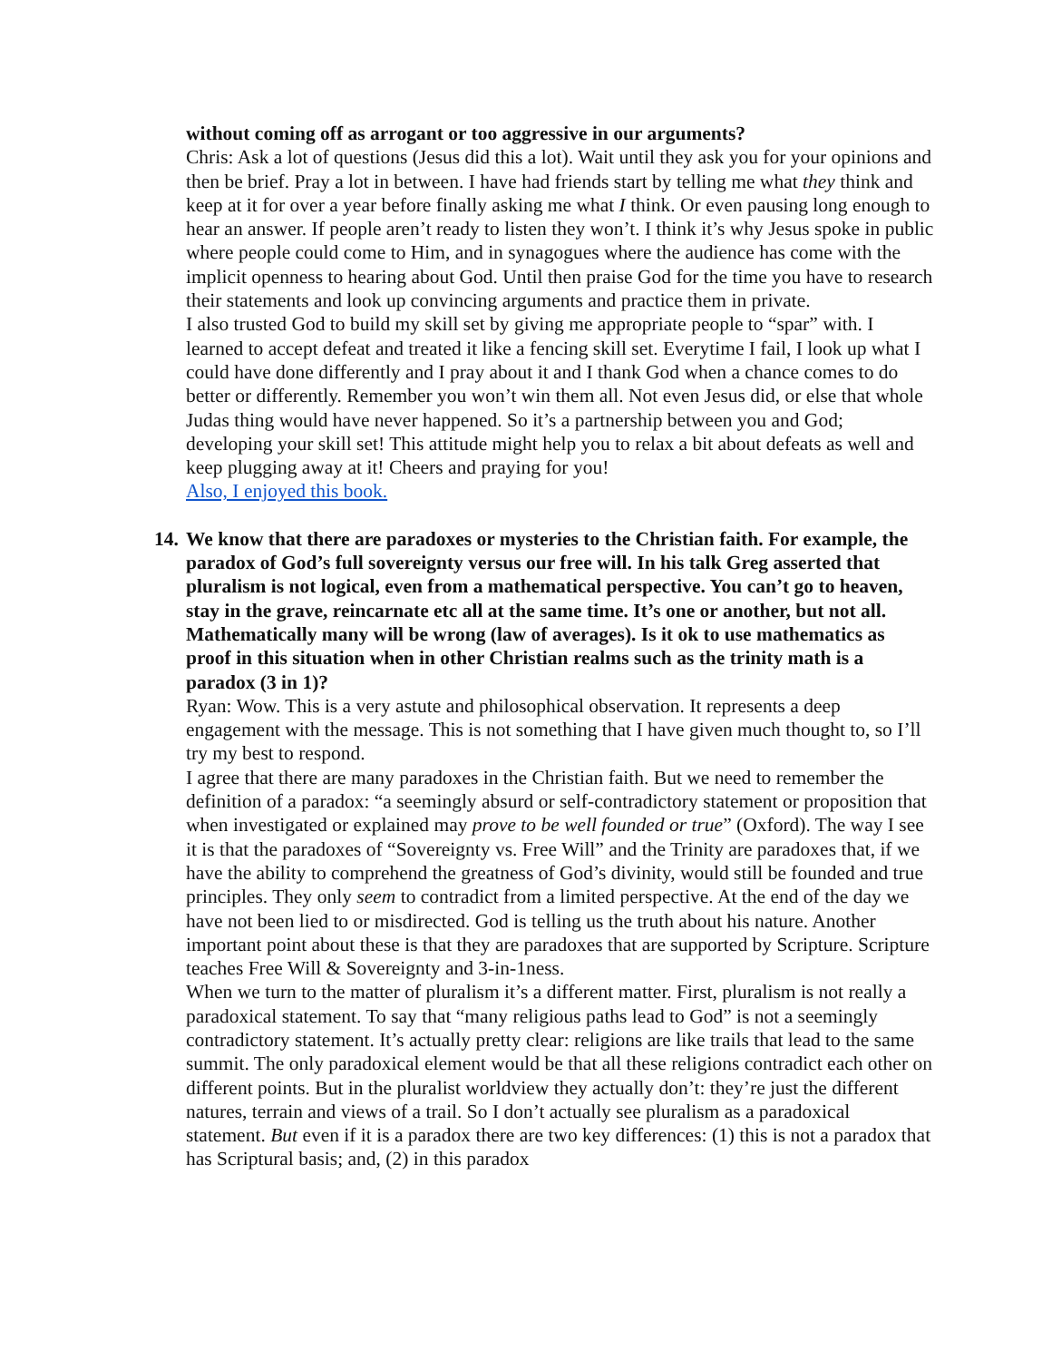without coming off as arrogant or too aggressive in our arguments?
Chris: Ask a lot of questions (Jesus did this a lot). Wait until they ask you for your opinions and then be brief. Pray a lot in between. I have had friends start by telling me what they think and keep at it for over a year before finally asking me what I think. Or even pausing long enough to hear an answer. If people aren’t ready to listen they won’t. I think it’s why Jesus spoke in public where people could come to Him, and in synagogues where the audience has come with the implicit openness to hearing about God. Until then praise God for the time you have to research their statements and look up convincing arguments and practice them in private.
I also trusted God to build my skill set by giving me appropriate people to “spar” with. I learned to accept defeat and treated it like a fencing skill set. Everytime I fail, I look up what I could have done differently and I pray about it and I thank God when a chance comes to do better or differently. Remember you won’t win them all. Not even Jesus did, or else that whole Judas thing would have never happened. So it’s a partnership between you and God; developing your skill set! This attitude might help you to relax a bit about defeats as well and keep plugging away at it! Cheers and praying for you!
Also, I enjoyed this book.
14. We know that there are paradoxes or mysteries to the Christian faith. For example, the paradox of God’s full sovereignty versus our free will. In his talk Greg asserted that pluralism is not logical, even from a mathematical perspective. You can’t go to heaven, stay in the grave, reincarnate etc all at the same time. It’s one or another, but not all. Mathematically many will be wrong (law of averages). Is it ok to use mathematics as proof in this situation when in other Christian realms such as the trinity math is a paradox (3 in 1)?
Ryan: Wow. This is a very astute and philosophical observation. It represents a deep engagement with the message. This is not something that I have given much thought to, so I’ll try my best to respond.
I agree that there are many paradoxes in the Christian faith. But we need to remember the definition of a paradox: “a seemingly absurd or self-contradictory statement or proposition that when investigated or explained may prove to be well founded or true” (Oxford). The way I see it is that the paradoxes of “Sovereignty vs. Free Will” and the Trinity are paradoxes that, if we have the ability to comprehend the greatness of God’s divinity, would still be founded and true principles. They only seem to contradict from a limited perspective. At the end of the day we have not been lied to or misdirected. God is telling us the truth about his nature. Another important point about these is that they are paradoxes that are supported by Scripture. Scripture teaches Free Will & Sovereignty and 3-in-1ness.
When we turn to the matter of pluralism it’s a different matter. First, pluralism is not really a paradoxical statement. To say that “many religious paths lead to God” is not a seemingly contradictory statement. It’s actually pretty clear: religions are like trails that lead to the same summit. The only paradoxical element would be that all these religions contradict each other on different points. But in the pluralist worldview they actually don’t: they’re just the different natures, terrain and views of a trail. So I don’t actually see pluralism as a paradoxical statement. But even if it is a paradox there are two key differences: (1) this is not a paradox that has Scriptural basis; and, (2) in this paradox